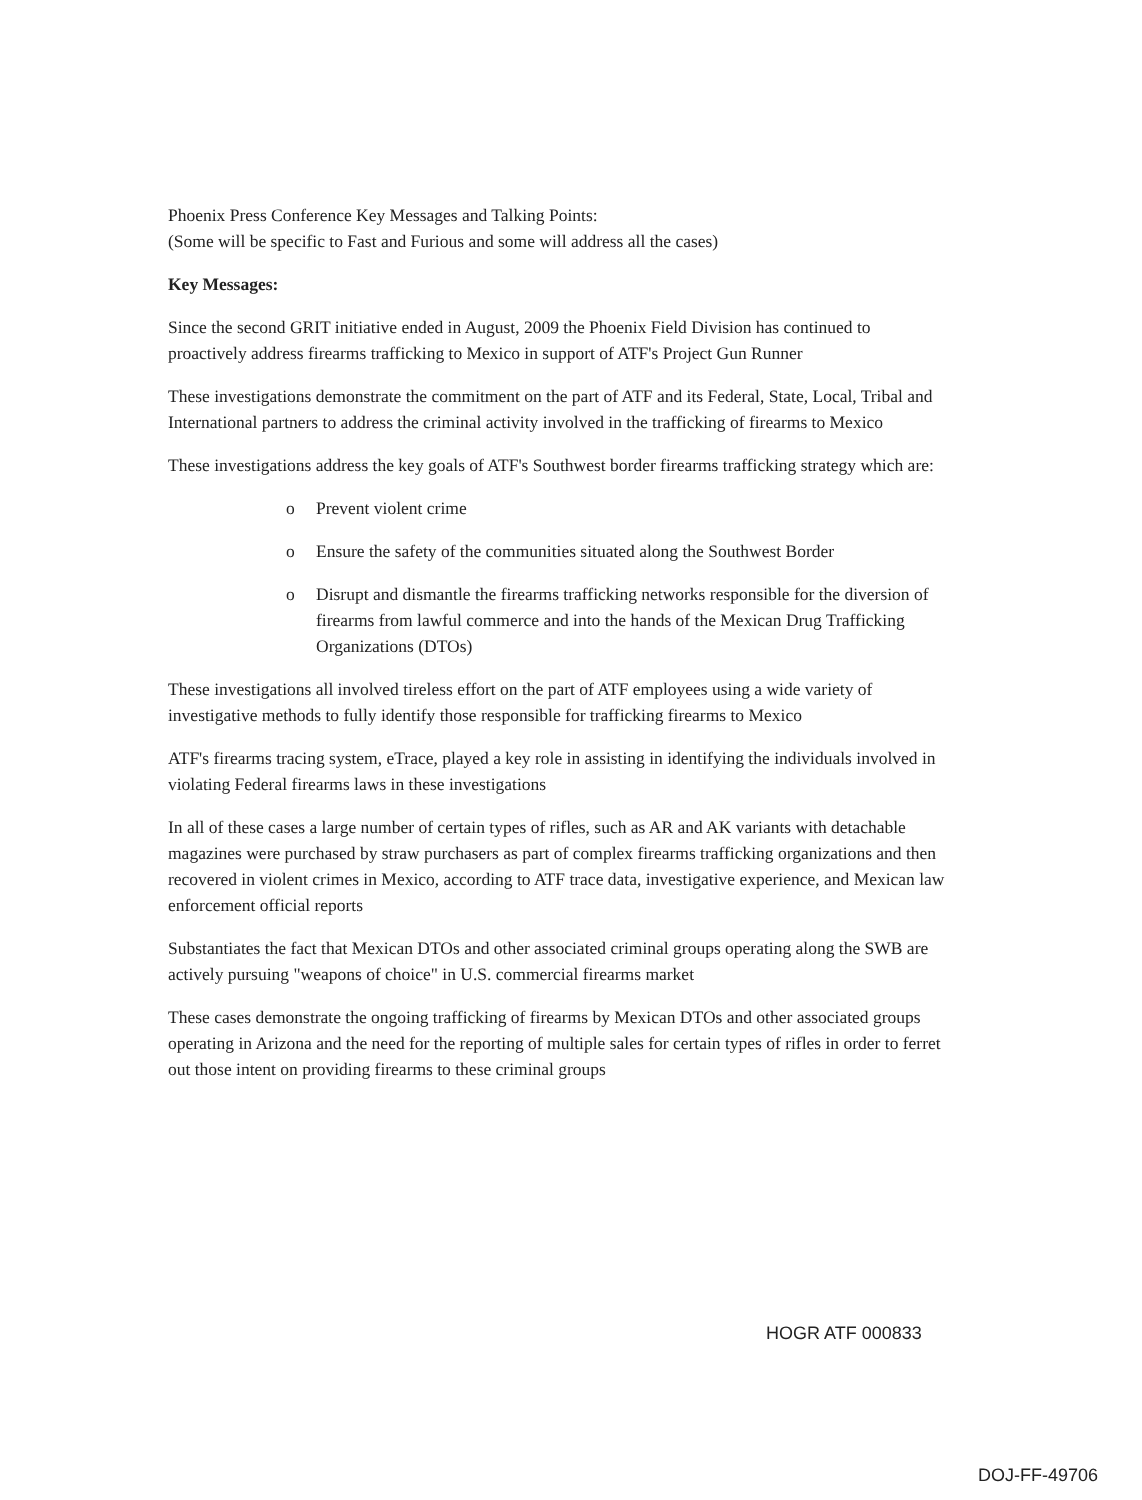Phoenix Press Conference Key Messages and Talking Points:
(Some will be specific to Fast and Furious and some will address all the cases)
Key Messages:
Since the second GRIT initiative ended in August, 2009 the Phoenix Field Division has continued to proactively address firearms trafficking to Mexico in support of ATF's Project Gun Runner
These investigations demonstrate the commitment on the part of ATF and its Federal, State, Local, Tribal and International partners to address the criminal activity involved in the trafficking of firearms to Mexico
These investigations address the key goals of ATF's Southwest border firearms trafficking strategy which are:
o Prevent violent crime
o Ensure the safety of the communities situated along the Southwest Border
o Disrupt and dismantle the firearms trafficking networks responsible for the diversion of firearms from lawful commerce and into the hands of the Mexican Drug Trafficking Organizations (DTOs)
These investigations all involved tireless effort on the part of ATF employees using a wide variety of investigative methods to fully identify those responsible for trafficking firearms to Mexico
ATF's firearms tracing system, eTrace, played a key role in assisting in identifying the individuals involved in violating Federal firearms laws in these investigations
In all of these cases a large number of certain types of rifles, such as AR and AK variants with detachable magazines were purchased by straw purchasers as part of complex firearms trafficking organizations and then recovered in violent crimes in Mexico, according to ATF trace data, investigative experience, and Mexican law enforcement official reports
Substantiates the fact that Mexican DTOs and other associated criminal groups operating along the SWB are actively pursuing "weapons of choice" in U.S. commercial firearms market
These cases demonstrate the ongoing trafficking of firearms by Mexican DTOs and other associated groups operating in Arizona and the need for the reporting of multiple sales for certain types of rifles in order to ferret out those intent on providing firearms to these criminal groups
HOGR ATF 000833
DOJ-FF-49706